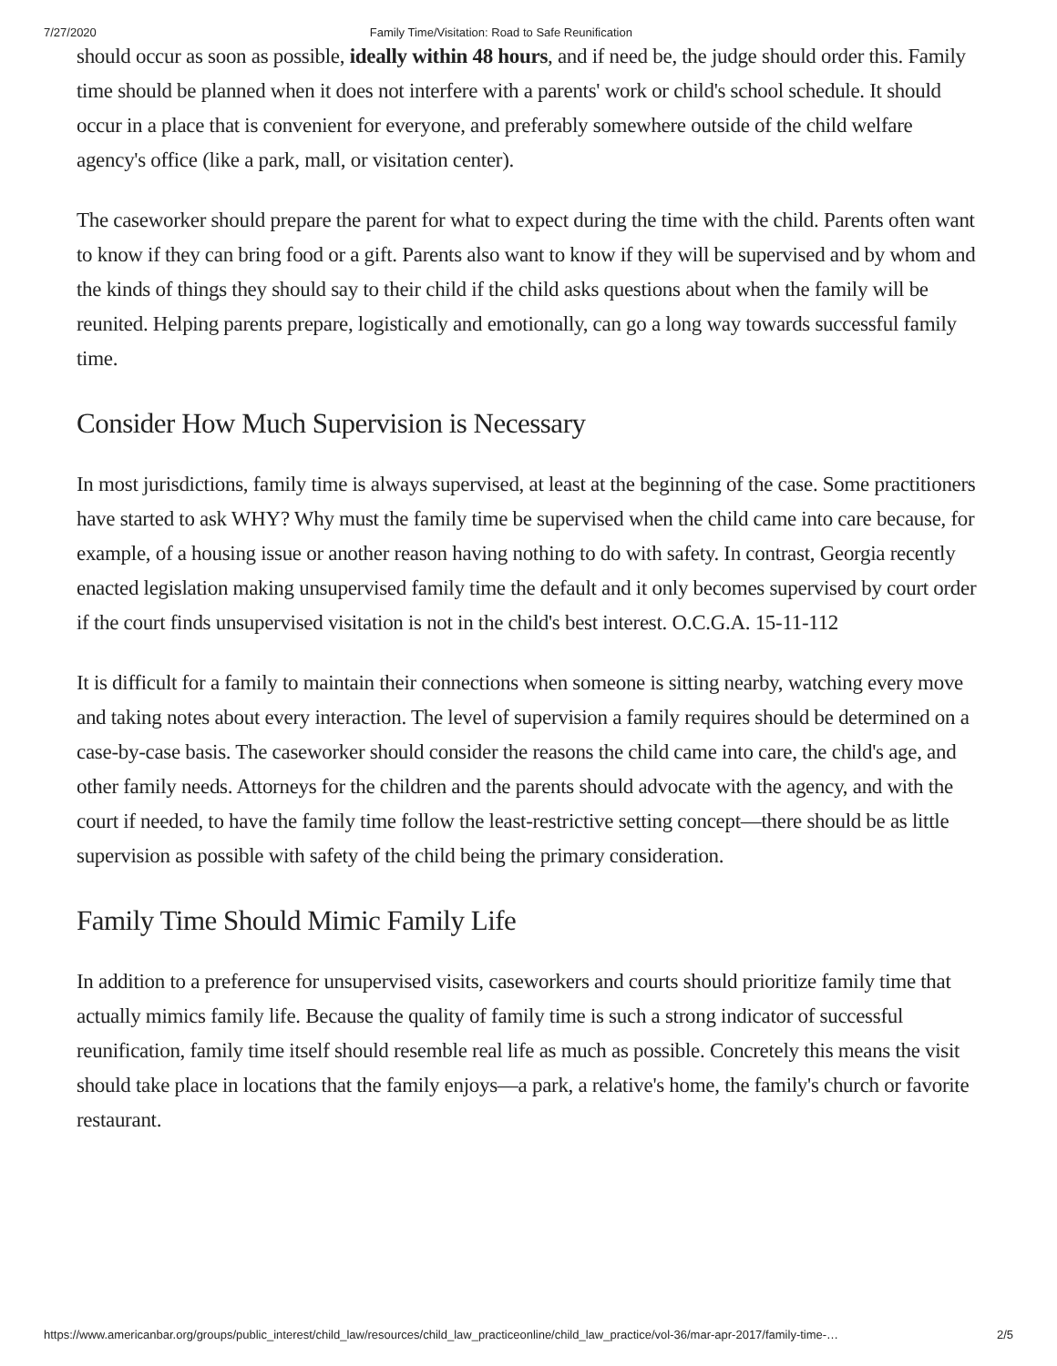7/27/2020 Family Time/Visitation: Road to Safe Reunification
should occur as soon as possible, ideally within 48 hours, and if need be, the judge should order this. Family time should be planned when it does not interfere with a parents' work or child's school schedule. It should occur in a place that is convenient for everyone, and preferably somewhere outside of the child welfare agency's office (like a park, mall, or visitation center).
The caseworker should prepare the parent for what to expect during the time with the child. Parents often want to know if they can bring food or a gift. Parents also want to know if they will be supervised and by whom and the kinds of things they should say to their child if the child asks questions about when the family will be reunited. Helping parents prepare, logistically and emotionally, can go a long way towards successful family time.
Consider How Much Supervision is Necessary
In most jurisdictions, family time is always supervised, at least at the beginning of the case. Some practitioners have started to ask WHY? Why must the family time be supervised when the child came into care because, for example, of a housing issue or another reason having nothing to do with safety. In contrast, Georgia recently enacted legislation making unsupervised family time the default and it only becomes supervised by court order if the court finds unsupervised visitation is not in the child's best interest. O.C.G.A. 15-11-112
It is difficult for a family to maintain their connections when someone is sitting nearby, watching every move and taking notes about every interaction. The level of supervision a family requires should be determined on a case-by-case basis. The caseworker should consider the reasons the child came into care, the child's age, and other family needs. Attorneys for the children and the parents should advocate with the agency, and with the court if needed, to have the family time follow the least-restrictive setting concept—there should be as little supervision as possible with safety of the child being the primary consideration.
Family Time Should Mimic Family Life
In addition to a preference for unsupervised visits, caseworkers and courts should prioritize family time that actually mimics family life. Because the quality of family time is such a strong indicator of successful reunification, family time itself should resemble real life as much as possible. Concretely this means the visit should take place in locations that the family enjoys—a park, a relative's home, the family's church or favorite restaurant.
https://www.americanbar.org/groups/public_interest/child_law/resources/child_law_practiceonline/child_law_practice/vol-36/mar-apr-2017/family-time-… 2/5